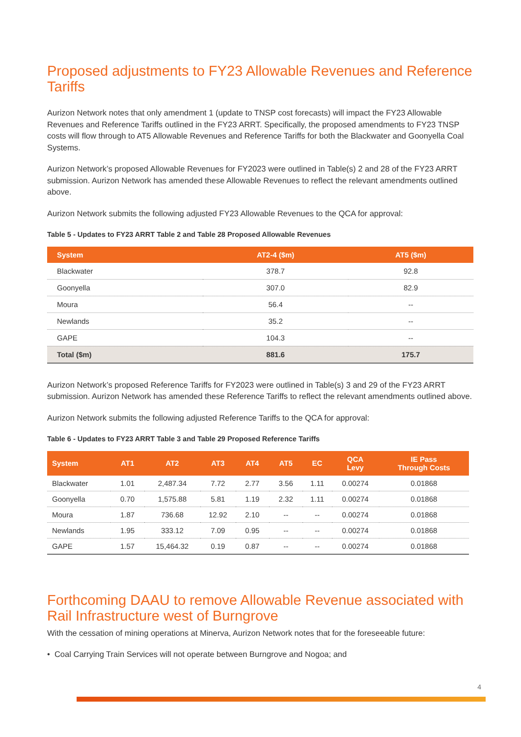Proposed adjustments to FY23 Allowable Revenues and Reference Tariffs
Aurizon Network notes that only amendment 1 (update to TNSP cost forecasts) will impact the FY23 Allowable Revenues and Reference Tariffs outlined in the FY23 ARRT. Specifically, the proposed amendments to FY23 TNSP costs will flow through to AT5 Allowable Revenues and Reference Tariffs for both the Blackwater and Goonyella Coal Systems.
Aurizon Network’s proposed Allowable Revenues for FY2023 were outlined in Table(s) 2 and 28 of the FY23 ARRT submission. Aurizon Network has amended these Allowable Revenues to reflect the relevant amendments outlined above.
Aurizon Network submits the following adjusted FY23 Allowable Revenues to the QCA for approval:
Table 5 - Updates to FY23 ARRT Table 2 and Table 28 Proposed Allowable Revenues
| System | AT2-4 ($m) | AT5 ($m) |
| --- | --- | --- |
| Blackwater | 378.7 | 92.8 |
| Goonyella | 307.0 | 82.9 |
| Moura | 56.4 | -- |
| Newlands | 35.2 | -- |
| GAPE | 104.3 | -- |
| Total ($m) | 881.6 | 175.7 |
Aurizon Network’s proposed Reference Tariffs for FY2023 were outlined in Table(s) 3 and 29 of the FY23 ARRT submission. Aurizon Network has amended these Reference Tariffs to reflect the relevant amendments outlined above.
Aurizon Network submits the following adjusted Reference Tariffs to the QCA for approval:
Table 6 - Updates to FY23 ARRT Table 3 and Table 29 Proposed Reference Tariffs
| System | AT1 | AT2 | AT3 | AT4 | AT5 | EC | QCA Levy | IE Pass Through Costs |
| --- | --- | --- | --- | --- | --- | --- | --- | --- |
| Blackwater | 1.01 | 2,487.34 | 7.72 | 2.77 | 3.56 | 1.11 | 0.00274 | 0.01868 |
| Goonyella | 0.70 | 1,575.88 | 5.81 | 1.19 | 2.32 | 1.11 | 0.00274 | 0.01868 |
| Moura | 1.87 | 736.68 | 12.92 | 2.10 | -- | -- | 0.00274 | 0.01868 |
| Newlands | 1.95 | 333.12 | 7.09 | 0.95 | -- | -- | 0.00274 | 0.01868 |
| GAPE | 1.57 | 15,464.32 | 0.19 | 0.87 | -- | -- | 0.00274 | 0.01868 |
Forthcoming DAAU to remove Allowable Revenue associated with Rail Infrastructure west of Burngrove
With the cessation of mining operations at Minerva, Aurizon Network notes that for the foreseeable future:
• Coal Carrying Train Services will not operate between Burngrove and Nogoa; and
4